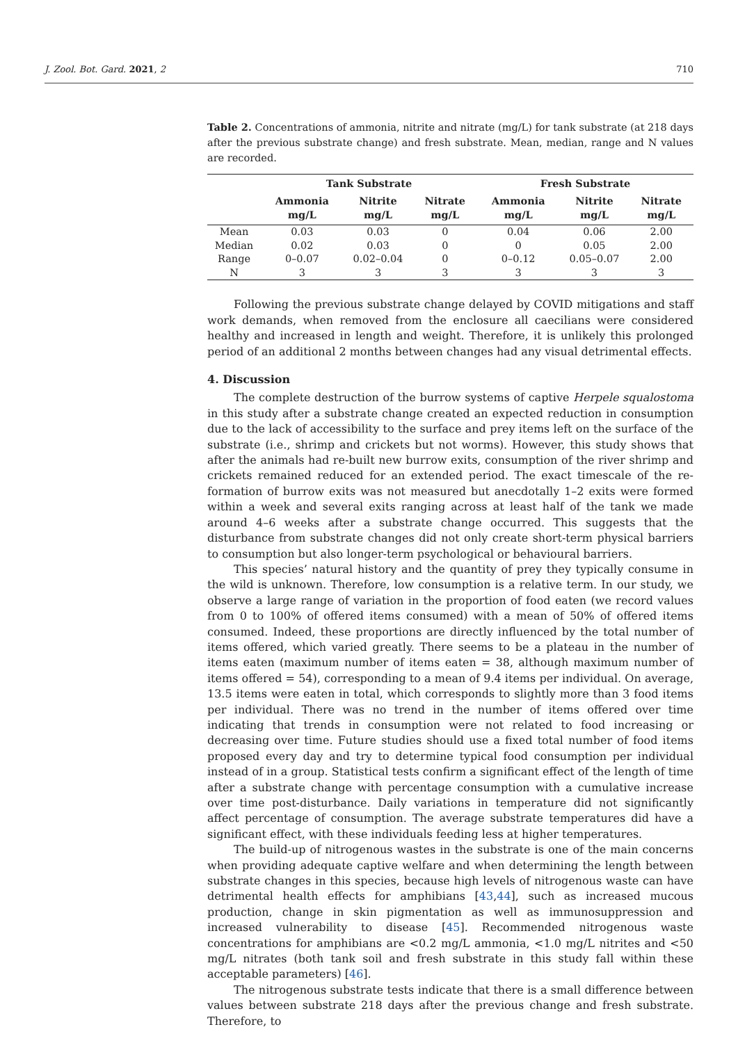J. Zool. Bot. Gard. 2021, 2 710
Table 2. Concentrations of ammonia, nitrite and nitrate (mg/L) for tank substrate (at 218 days after the previous substrate change) and fresh substrate. Mean, median, range and N values are recorded.
| | Tank Substrate | | | Fresh Substrate | | |
| --- | --- | --- | --- | --- | --- | --- |
| | Ammonia mg/L | Nitrite mg/L | Nitrate mg/L | Ammonia mg/L | Nitrite mg/L | Nitrate mg/L |
| Mean | 0.03 | 0.03 | 0 | 0.04 | 0.06 | 2.00 |
| Median | 0.02 | 0.03 | 0 | 0 | 0.05 | 2.00 |
| Range | 0–0.07 | 0.02–0.04 | 0 | 0–0.12 | 0.05–0.07 | 2.00 |
| N | 3 | 3 | 3 | 3 | 3 | 3 |
Following the previous substrate change delayed by COVID mitigations and staff work demands, when removed from the enclosure all caecilians were considered healthy and increased in length and weight. Therefore, it is unlikely this prolonged period of an additional 2 months between changes had any visual detrimental effects.
4. Discussion
The complete destruction of the burrow systems of captive Herpele squalostoma in this study after a substrate change created an expected reduction in consumption due to the lack of accessibility to the surface and prey items left on the surface of the substrate (i.e., shrimp and crickets but not worms). However, this study shows that after the animals had re-built new burrow exits, consumption of the river shrimp and crickets remained reduced for an extended period. The exact timescale of the re-formation of burrow exits was not measured but anecdotally 1–2 exits were formed within a week and several exits ranging across at least half of the tank we made around 4–6 weeks after a substrate change occurred. This suggests that the disturbance from substrate changes did not only create short-term physical barriers to consumption but also longer-term psychological or behavioural barriers.
This species’ natural history and the quantity of prey they typically consume in the wild is unknown. Therefore, low consumption is a relative term. In our study, we observe a large range of variation in the proportion of food eaten (we record values from 0 to 100% of offered items consumed) with a mean of 50% of offered items consumed. Indeed, these proportions are directly influenced by the total number of items offered, which varied greatly. There seems to be a plateau in the number of items eaten (maximum number of items eaten = 38, although maximum number of items offered = 54), corresponding to a mean of 9.4 items per individual. On average, 13.5 items were eaten in total, which corresponds to slightly more than 3 food items per individual. There was no trend in the number of items offered over time indicating that trends in consumption were not related to food increasing or decreasing over time. Future studies should use a fixed total number of food items proposed every day and try to determine typical food consumption per individual instead of in a group. Statistical tests confirm a significant effect of the length of time after a substrate change with percentage consumption with a cumulative increase over time post-disturbance. Daily variations in temperature did not significantly affect percentage of consumption. The average substrate temperatures did have a significant effect, with these individuals feeding less at higher temperatures.
The build-up of nitrogenous wastes in the substrate is one of the main concerns when providing adequate captive welfare and when determining the length between substrate changes in this species, because high levels of nitrogenous waste can have detrimental health effects for amphibians [43,44], such as increased mucous production, change in skin pigmentation as well as immunosuppression and increased vulnerability to disease [45]. Recommended nitrogenous waste concentrations for amphibians are <0.2 mg/L ammonia, <1.0 mg/L nitrites and <50 mg/L nitrates (both tank soil and fresh substrate in this study fall within these acceptable parameters) [46].
The nitrogenous substrate tests indicate that there is a small difference between values between substrate 218 days after the previous change and fresh substrate. Therefore, to